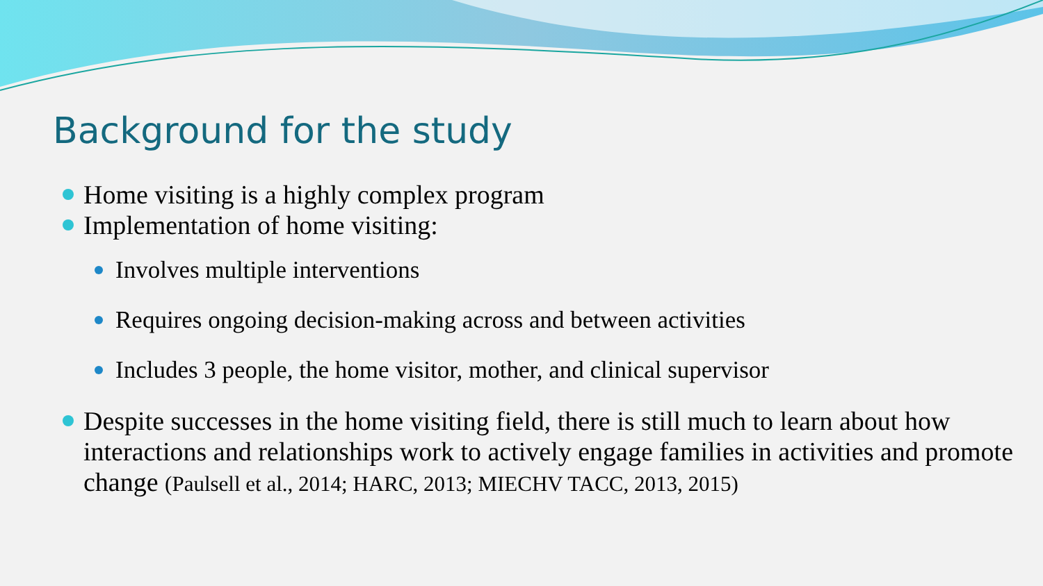Background for the study
Home visiting is a highly complex program
Implementation of home visiting:
Involves multiple interventions
Requires ongoing decision-making across and between activities
Includes 3 people, the home visitor, mother, and clinical supervisor
Despite successes in the home visiting field, there is still much to learn about how interactions and relationships work to actively engage families in activities and promote change (Paulsell et al., 2014; HARC, 2013; MIECHV TACC, 2013, 2015)